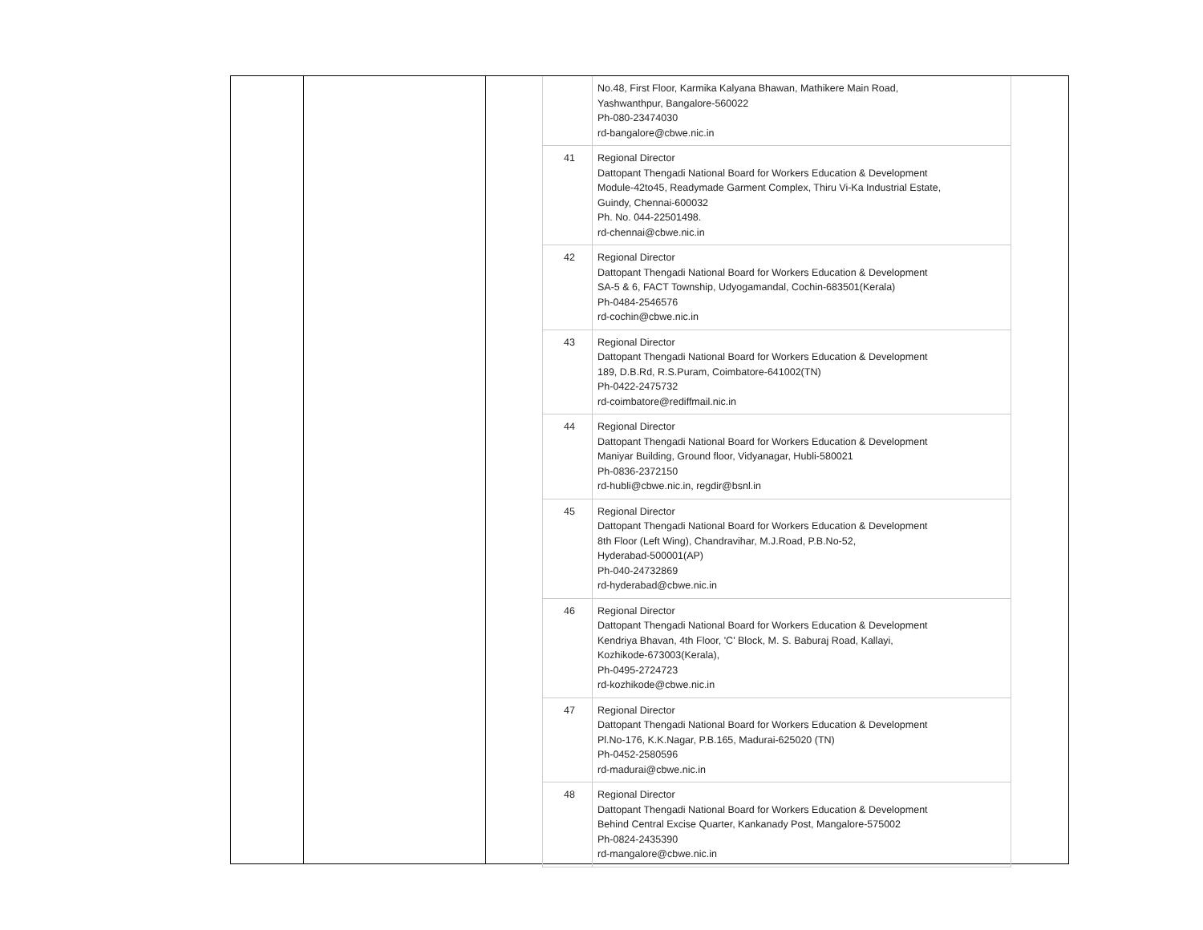| | No.48, First Floor, Karmika Kalyana Bhawan, Mathikere Main Road, Yashwanthpur, Bangalore-560022 Ph-080-23474030 rd-bangalore@cbwe.nic.in |
| 41 | Regional Director Dattopant Thengadi National Board for Workers Education & Development Module-42to45, Readymade Garment Complex, Thiru Vi-Ka Industrial Estate, Guindy, Chennai-600032 Ph. No. 044-22501498. rd-chennai@cbwe.nic.in |
| 42 | Regional Director Dattopant Thengadi National Board for Workers Education & Development SA-5 & 6, FACT Township, Udyogamandal, Cochin-683501(Kerala) Ph-0484-2546576 rd-cochin@cbwe.nic.in |
| 43 | Regional Director Dattopant Thengadi National Board for Workers Education & Development 189, D.B.Rd, R.S.Puram, Coimbatore-641002(TN) Ph-0422-2475732 rd-coimbatore@rediffmail.nic.in |
| 44 | Regional Director Dattopant Thengadi National Board for Workers Education & Development Maniyar Building, Ground floor, Vidyanagar, Hubli-580021 Ph-0836-2372150 rd-hubli@cbwe.nic.in, regdir@bsnl.in |
| 45 | Regional Director Dattopant Thengadi National Board for Workers Education & Development 8th Floor (Left Wing), Chandravihar, M.J.Road, P.B.No-52, Hyderabad-500001(AP) Ph-040-24732869 rd-hyderabad@cbwe.nic.in |
| 46 | Regional Director Dattopant Thengadi National Board for Workers Education & Development Kendriya Bhavan, 4th Floor, 'C' Block, M. S. Baburaj Road, Kallayi, Kozhikode-673003(Kerala), Ph-0495-2724723 rd-kozhikode@cbwe.nic.in |
| 47 | Regional Director Dattopant Thengadi National Board for Workers Education & Development Pl.No-176, K.K.Nagar, P.B.165, Madurai-625020 (TN) Ph-0452-2580596 rd-madurai@cbwe.nic.in |
| 48 | Regional Director Dattopant Thengadi National Board for Workers Education & Development Behind Central Excise Quarter, Kankanady Post, Mangalore-575002 Ph-0824-2435390 rd-mangalore@cbwe.nic.in |